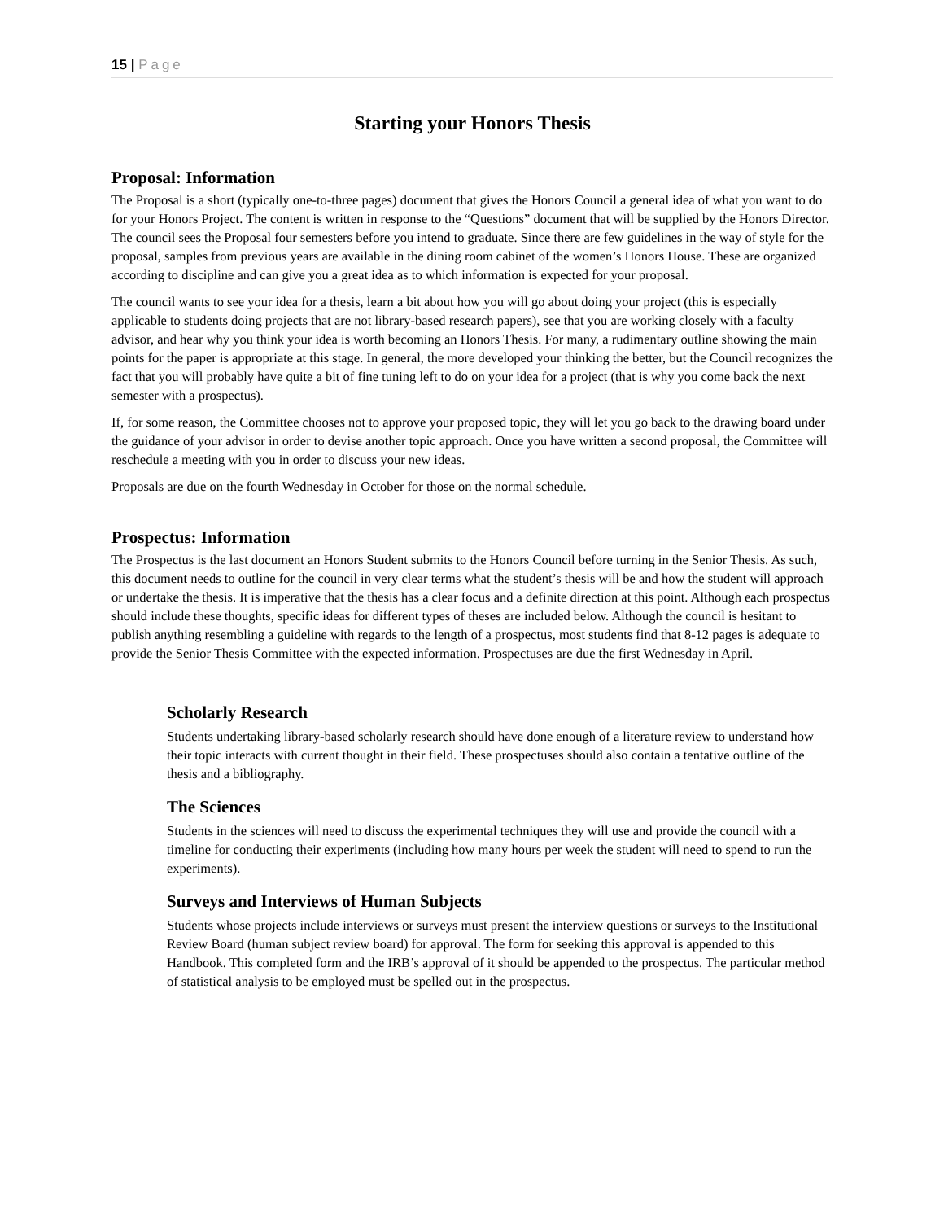15 | Page
Starting your Honors Thesis
Proposal: Information
The Proposal is a short (typically one-to-three pages) document that gives the Honors Council a general idea of what you want to do for your Honors Project. The content is written in response to the “Questions” document that will be supplied by the Honors Director. The council sees the Proposal four semesters before you intend to graduate. Since there are few guidelines in the way of style for the proposal, samples from previous years are available in the dining room cabinet of the women’s Honors House. These are organized according to discipline and can give you a great idea as to which information is expected for your proposal.
The council wants to see your idea for a thesis, learn a bit about how you will go about doing your project (this is especially applicable to students doing projects that are not library-based research papers), see that you are working closely with a faculty advisor, and hear why you think your idea is worth becoming an Honors Thesis. For many, a rudimentary outline showing the main points for the paper is appropriate at this stage. In general, the more developed your thinking the better, but the Council recognizes the fact that you will probably have quite a bit of fine tuning left to do on your idea for a project (that is why you come back the next semester with a prospectus).
If, for some reason, the Committee chooses not to approve your proposed topic, they will let you go back to the drawing board under the guidance of your advisor in order to devise another topic approach. Once you have written a second proposal, the Committee will reschedule a meeting with you in order to discuss your new ideas.
Proposals are due on the fourth Wednesday in October for those on the normal schedule.
Prospectus: Information
The Prospectus is the last document an Honors Student submits to the Honors Council before turning in the Senior Thesis. As such, this document needs to outline for the council in very clear terms what the student’s thesis will be and how the student will approach or undertake the thesis. It is imperative that the thesis has a clear focus and a definite direction at this point. Although each prospectus should include these thoughts, specific ideas for different types of theses are included below. Although the council is hesitant to publish anything resembling a guideline with regards to the length of a prospectus, most students find that 8-12 pages is adequate to provide the Senior Thesis Committee with the expected information. Prospectuses are due the first Wednesday in April.
Scholarly Research
Students undertaking library-based scholarly research should have done enough of a literature review to understand how their topic interacts with current thought in their field. These prospectuses should also contain a tentative outline of the thesis and a bibliography.
The Sciences
Students in the sciences will need to discuss the experimental techniques they will use and provide the council with a timeline for conducting their experiments (including how many hours per week the student will need to spend to run the experiments).
Surveys and Interviews of Human Subjects
Students whose projects include interviews or surveys must present the interview questions or surveys to the Institutional Review Board (human subject review board) for approval. The form for seeking this approval is appended to this Handbook. This completed form and the IRB’s approval of it should be appended to the prospectus. The particular method of statistical analysis to be employed must be spelled out in the prospectus.